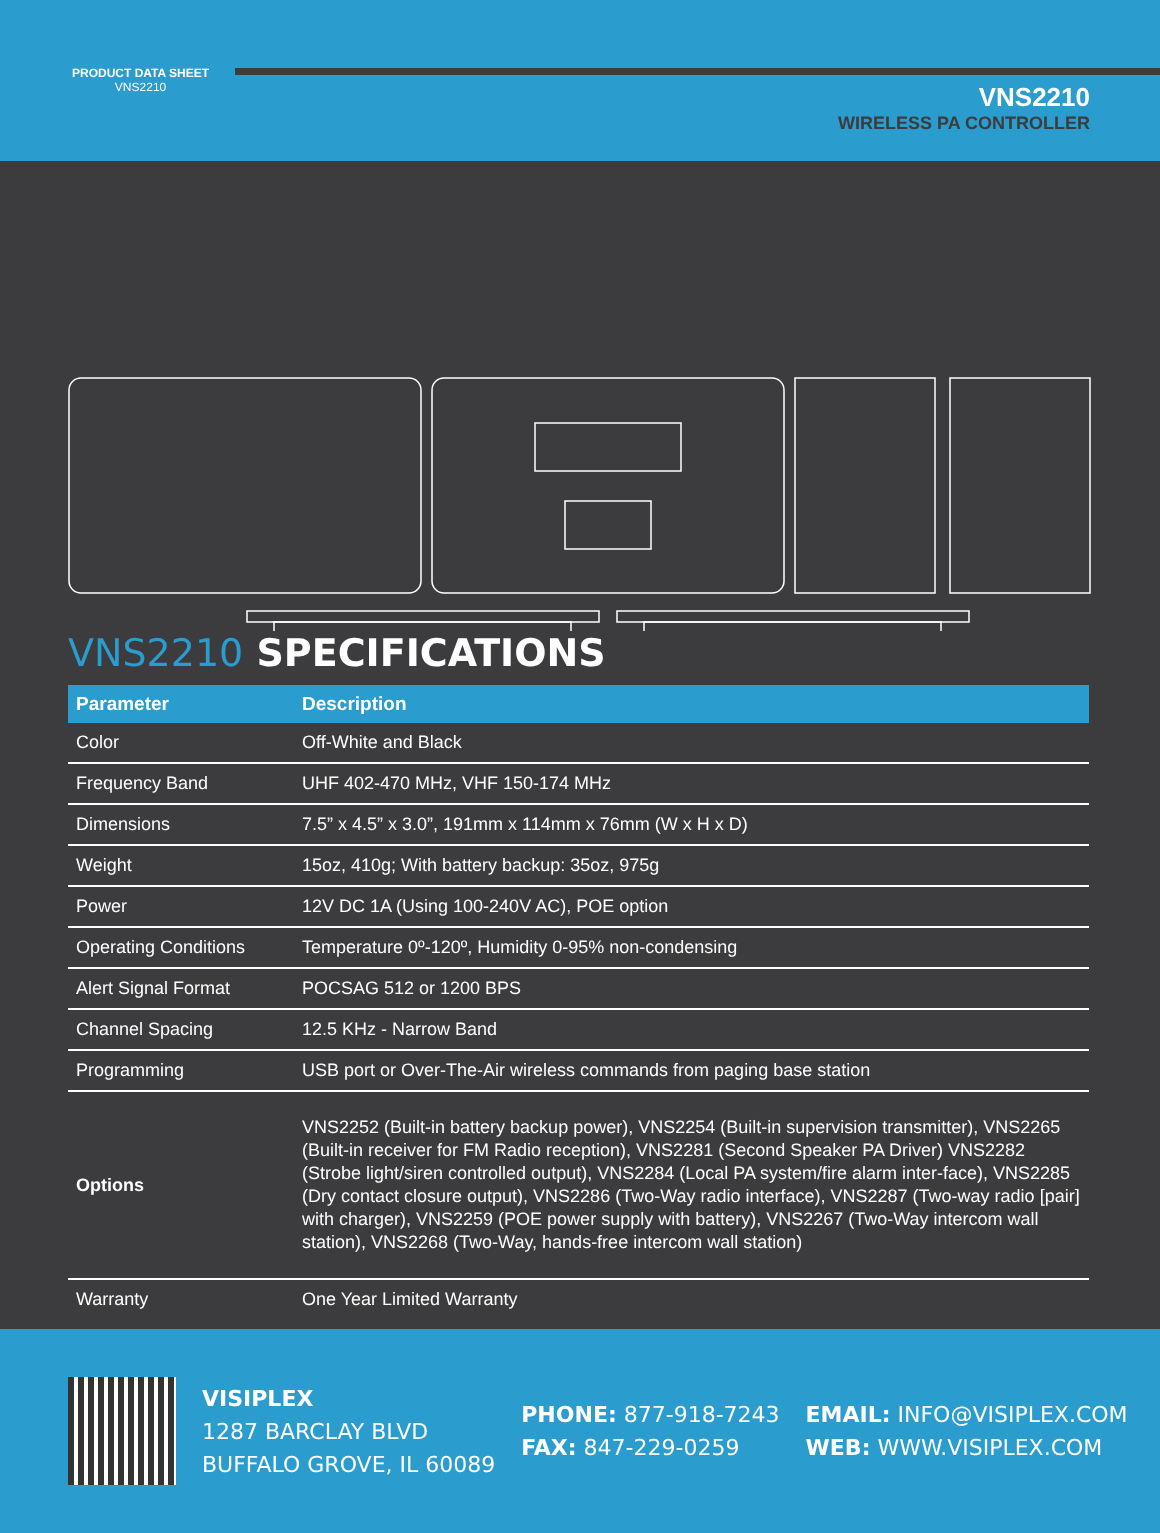PRODUCT DATA SHEET
VNS2210
VNS2210
WIRELESS PA CONTROLLER
VNS2210 SPECIFICATIONS
| Parameter | Description |
| --- | --- |
| Color | Off-White and Black |
| Frequency Band | UHF 402-470 MHz, VHF 150-174 MHz |
| Dimensions | 7.5” x 4.5” x 3.0”, 191mm x 114mm x 76mm (W x H x D) |
| Weight | 15oz, 410g; With battery backup: 35oz, 975g |
| Power | 12V DC 1A (Using 100-240V AC), POE option |
| Operating Conditions | Temperature 0º-120º, Humidity 0-95% non-condensing |
| Alert Signal Format | POCSAG 512 or 1200 BPS |
| Channel Spacing | 12.5 KHz - Narrow Band |
| Programming | USB port or Over-The-Air wireless commands from paging base station |
| Options | VNS2252 (Built-in battery backup power), VNS2254 (Built-in supervision transmitter), VNS2265 (Built-in receiver for FM Radio reception), VNS2281 (Second Speaker PA Driver) VNS2282 (Strobe light/siren controlled output), VNS2284 (Local PA system/fire alarm inter-face), VNS2285 (Dry contact closure output), VNS2286 (Two-Way radio interface), VNS2287 (Two-way radio [pair] with charger), VNS2259 (POE power supply with battery), VNS2267 (Two-Way intercom wall station), VNS2268 (Two-Way, hands-free intercom wall station) |
| Warranty | One Year Limited Warranty |
VISIPLEX
1287 BARCLAY BLVD
BUFFALO GROVE, IL 60089
PHONE: 877-918-7243
FAX: 847-229-0259
EMAIL: INFO@VISIPLEX.COM
WEB: WWW.VISIPLEX.COM